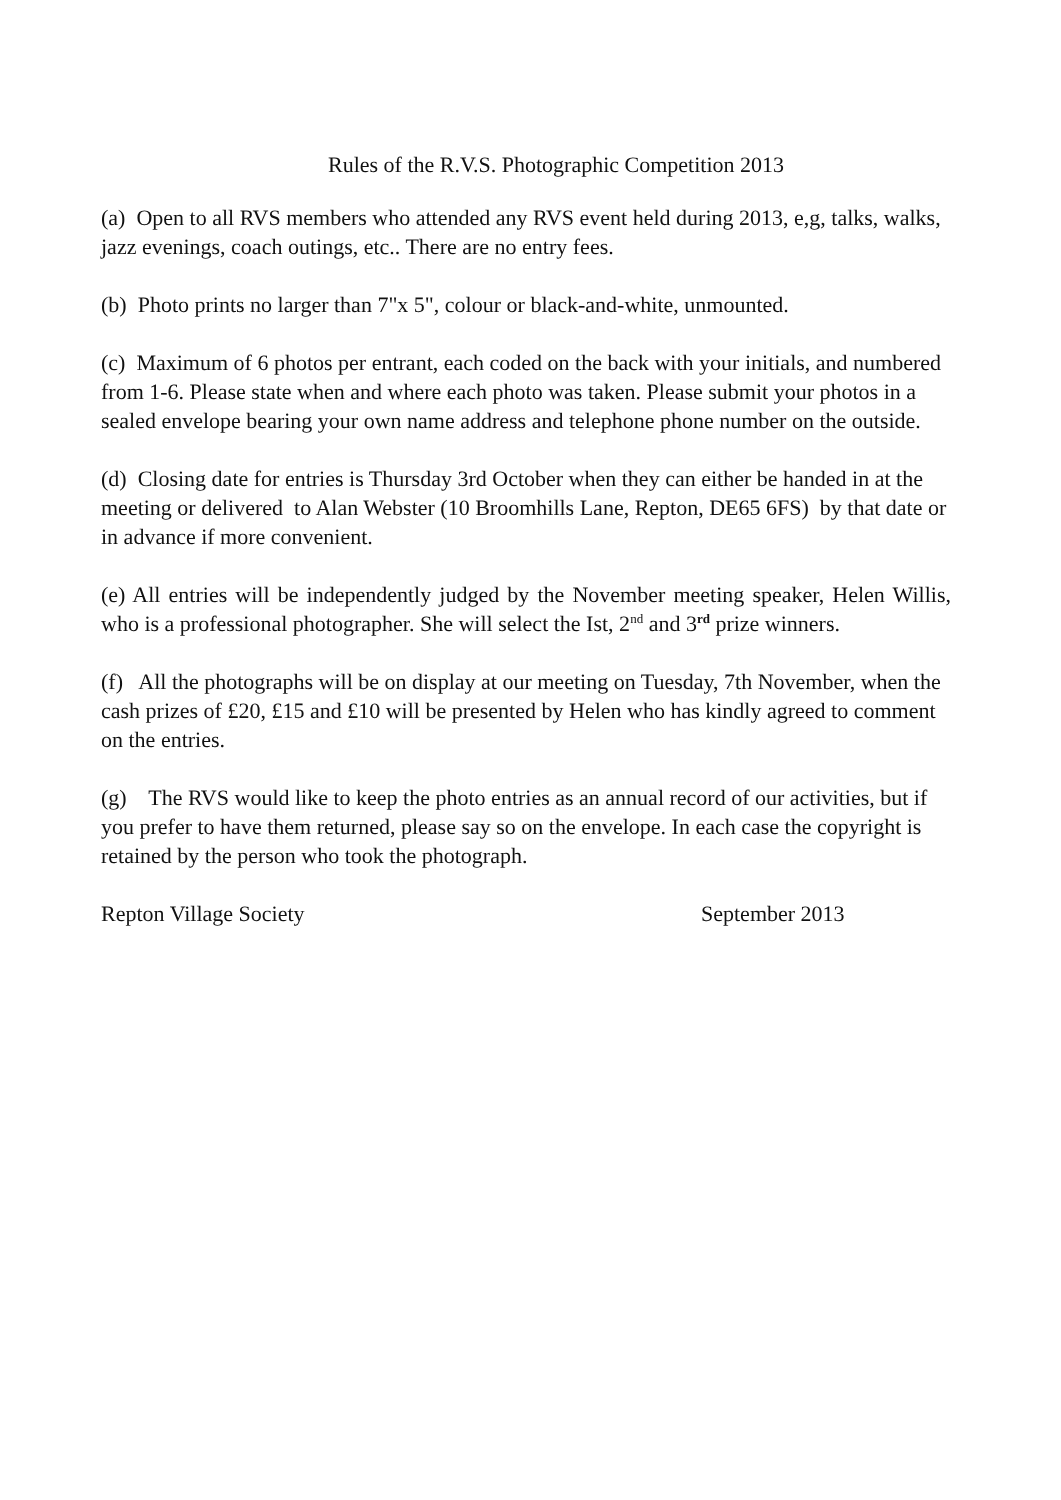Rules of the R.V.S. Photographic Competition 2013
(a) Open to all RVS members who attended any RVS event held during 2013, e,g, talks, walks, jazz evenings, coach outings, etc.. There are no entry fees.
(b) Photo prints no larger than 7"x 5", colour or black-and-white, unmounted.
(c) Maximum of 6 photos per entrant, each coded on the back with your initials, and numbered from 1-6. Please state when and where each photo was taken. Please submit your photos in a sealed envelope bearing your own name address and telephone phone number on the outside.
(d) Closing date for entries is Thursday 3rd October when they can either be handed in at the meeting or delivered to Alan Webster (10 Broomhills Lane, Repton, DE65 6FS) by that date or in advance if more convenient.
(e) All entries will be independently judged by the November meeting speaker, Helen Willis, who is a professional photographer. She will select the Ist, 2<sup>nd</sup> and 3<sup>rd</sup> prize winners.
(f) All the photographs will be on display at our meeting on Tuesday, 7th November, when the cash prizes of £20, £15 and £10 will be presented by Helen who has kindly agreed to comment on the entries.
(g) The RVS would like to keep the photo entries as an annual record of our activities, but if you prefer to have them returned, please say so on the envelope. In each case the copyright is retained by the person who took the photograph.
Repton Village Society September 2013